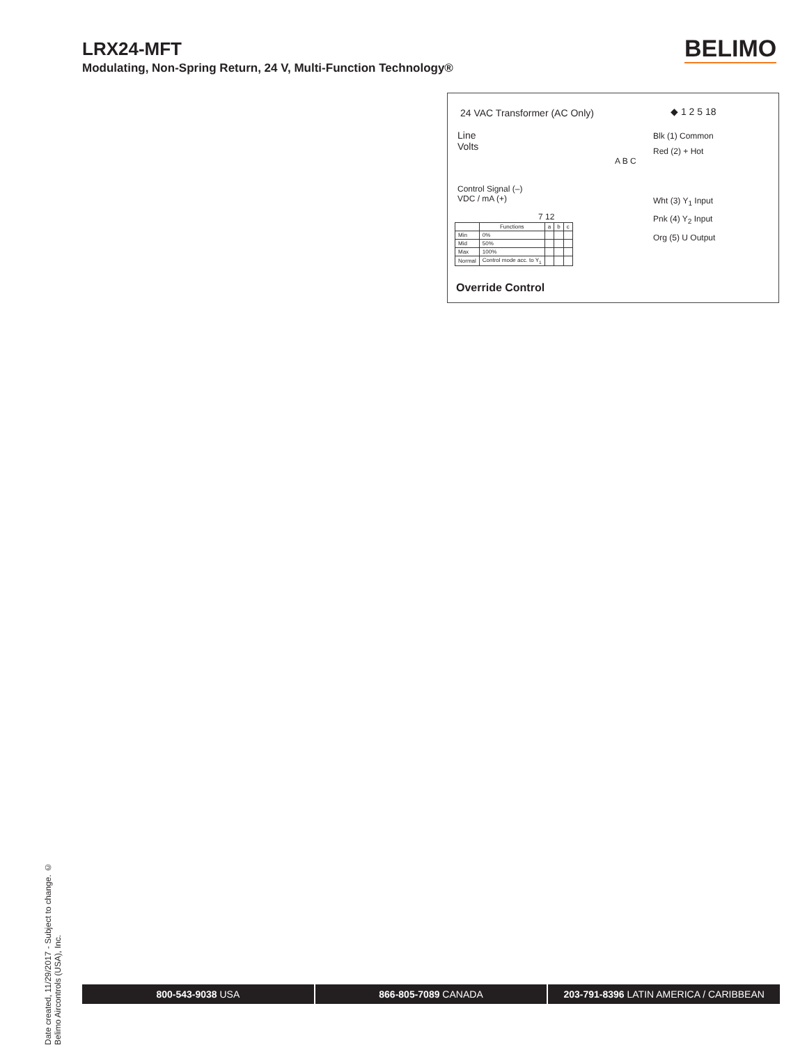LRX24-MFT
Modulating, Non-Spring Return, 24 V, Multi-Function Technology®
BELIMO
24 VAC Transformer (AC Only) ◆ 1 2 5 18
Line
Volts
Blk (1) Common
Red (2) + Hot
Wht (3) Y<sub>1</sub> Input
Pnk (4) Y<sub>2</sub> Input
Org (5) U Output
Control Signal (–)
VDC / mA (+)
A B C
7 12
| | Functions | a | b | c |
| --- | --- | --- | --- | --- |
| Min | 0% | | | |
| Mid | 50% | | | |
| Max | 100% | | | |
| Normal | Control mode acc. to Y<sub>1</sub> | | | |
Override Control
Date created, 11/29/2017 - Subject to change. © Belimo Aircontrols (USA), Inc.
800-543-9038 USA 866-805-7089 CANADA 203-791-8396 LATIN AMERICA / CARIBBEAN